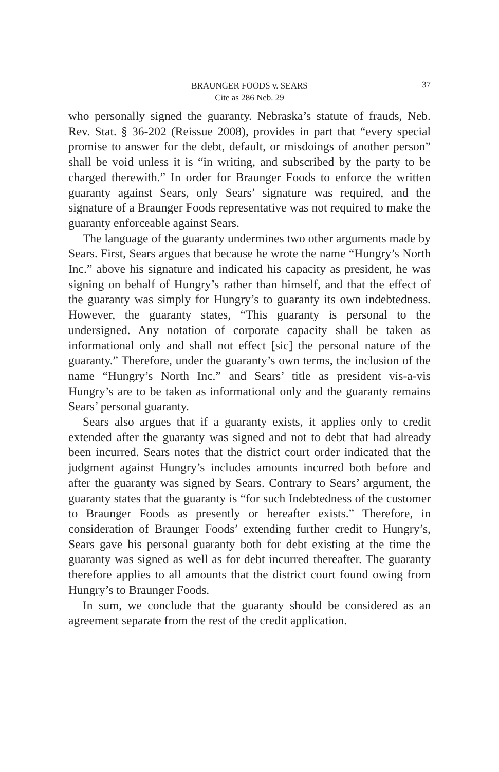BRAUNGER FOODS v. SEARS
Cite as 286 Neb. 29
37
who personally signed the guaranty. Nebraska’s statute of frauds, Neb. Rev. Stat. § 36-202 (Reissue 2008), provides in part that “every special promise to answer for the debt, default, or misdoings of another person” shall be void unless it is “in writing, and subscribed by the party to be charged therewith.” In order for Braunger Foods to enforce the written guaranty against Sears, only Sears’ signature was required, and the signature of a Braunger Foods representative was not required to make the guaranty enforceable against Sears.
The language of the guaranty undermines two other arguments made by Sears. First, Sears argues that because he wrote the name “Hungry’s North Inc.” above his signature and indicated his capacity as president, he was signing on behalf of Hungry’s rather than himself, and that the effect of the guaranty was simply for Hungry’s to guaranty its own indebtedness. However, the guaranty states, “This guaranty is personal to the undersigned. Any notation of corporate capacity shall be taken as informational only and shall not effect [sic] the personal nature of the guaranty.” Therefore, under the guaranty’s own terms, the inclusion of the name “Hungry’s North Inc.” and Sears’ title as president vis-a-vis Hungry’s are to be taken as informational only and the guaranty remains Sears’ personal guaranty.
Sears also argues that if a guaranty exists, it applies only to credit extended after the guaranty was signed and not to debt that had already been incurred. Sears notes that the district court order indicated that the judgment against Hungry’s includes amounts incurred both before and after the guaranty was signed by Sears. Contrary to Sears’ argument, the guaranty states that the guaranty is “for such Indebtedness of the customer to Braunger Foods as presently or hereafter exists.” Therefore, in consideration of Braunger Foods’ extending further credit to Hungry’s, Sears gave his personal guaranty both for debt existing at the time the guaranty was signed as well as for debt incurred thereafter. The guaranty therefore applies to all amounts that the district court found owing from Hungry’s to Braunger Foods.
In sum, we conclude that the guaranty should be considered as an agreement separate from the rest of the credit application.